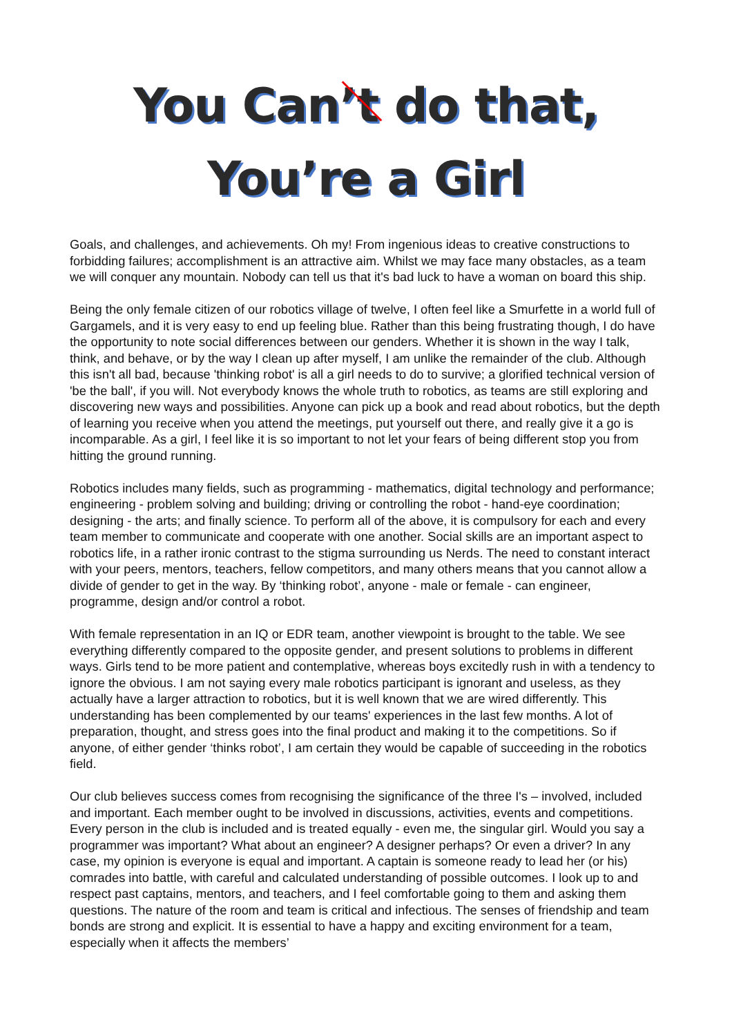You Can’t do that,
You’re a Girl
Goals, and challenges, and achievements. Oh my! From ingenious ideas to creative constructions to forbidding failures; accomplishment is an attractive aim. Whilst we may face many obstacles, as a team we will conquer any mountain. Nobody can tell us that it's bad luck to have a woman on board this ship.
Being the only female citizen of our robotics village of twelve, I often feel like a Smurfette in a world full of Gargamels, and it is very easy to end up feeling blue. Rather than this being frustrating though, I do have the opportunity to note social differences between our genders. Whether it is shown in the way I talk, think, and behave, or by the way I clean up after myself, I am unlike the remainder of the club. Although this isn't all bad, because 'thinking robot' is all a girl needs to do to survive; a glorified technical version of 'be the ball', if you will. Not everybody knows the whole truth to robotics, as teams are still exploring and discovering new ways and possibilities. Anyone can pick up a book and read about robotics, but the depth of learning you receive when you attend the meetings, put yourself out there, and really give it a go is incomparable. As a girl, I feel like it is so important to not let your fears of being different stop you from hitting the ground running.
Robotics includes many fields, such as programming - mathematics, digital technology and performance; engineering - problem solving and building; driving or controlling the robot - hand-eye coordination; designing - the arts; and finally science. To perform all of the above, it is compulsory for each and every team member to communicate and cooperate with one another. Social skills are an important aspect to robotics life, in a rather ironic contrast to the stigma surrounding us Nerds. The need to constant interact with your peers, mentors, teachers, fellow competitors, and many others means that you cannot allow a divide of gender to get in the way. By ‘thinking robot’, anyone - male or female - can engineer, programme, design and/or control a robot.
With female representation in an IQ or EDR team, another viewpoint is brought to the table. We see everything differently compared to the opposite gender, and present solutions to problems in different ways. Girls tend to be more patient and contemplative, whereas boys excitedly rush in with a tendency to ignore the obvious. I am not saying every male robotics participant is ignorant and useless, as they actually have a larger attraction to robotics, but it is well known that we are wired differently. This understanding has been complemented by our teams' experiences in the last few months. A lot of preparation, thought, and stress goes into the final product and making it to the competitions. So if anyone, of either gender ‘thinks robot’, I am certain they would be capable of succeeding in the robotics field.
Our club believes success comes from recognising the significance of the three I's – involved, included and important. Each member ought to be involved in discussions, activities, events and competitions. Every person in the club is included and is treated equally - even me, the singular girl. Would you say a programmer was important? What about an engineer? A designer perhaps? Or even a driver? In any case, my opinion is everyone is equal and important. A captain is someone ready to lead her (or his) comrades into battle, with careful and calculated understanding of possible outcomes. I look up to and respect past captains, mentors, and teachers, and I feel comfortable going to them and asking them questions. The nature of the room and team is critical and infectious. The senses of friendship and team bonds are strong and explicit. It is essential to have a happy and exciting environment for a team, especially when it affects the members’